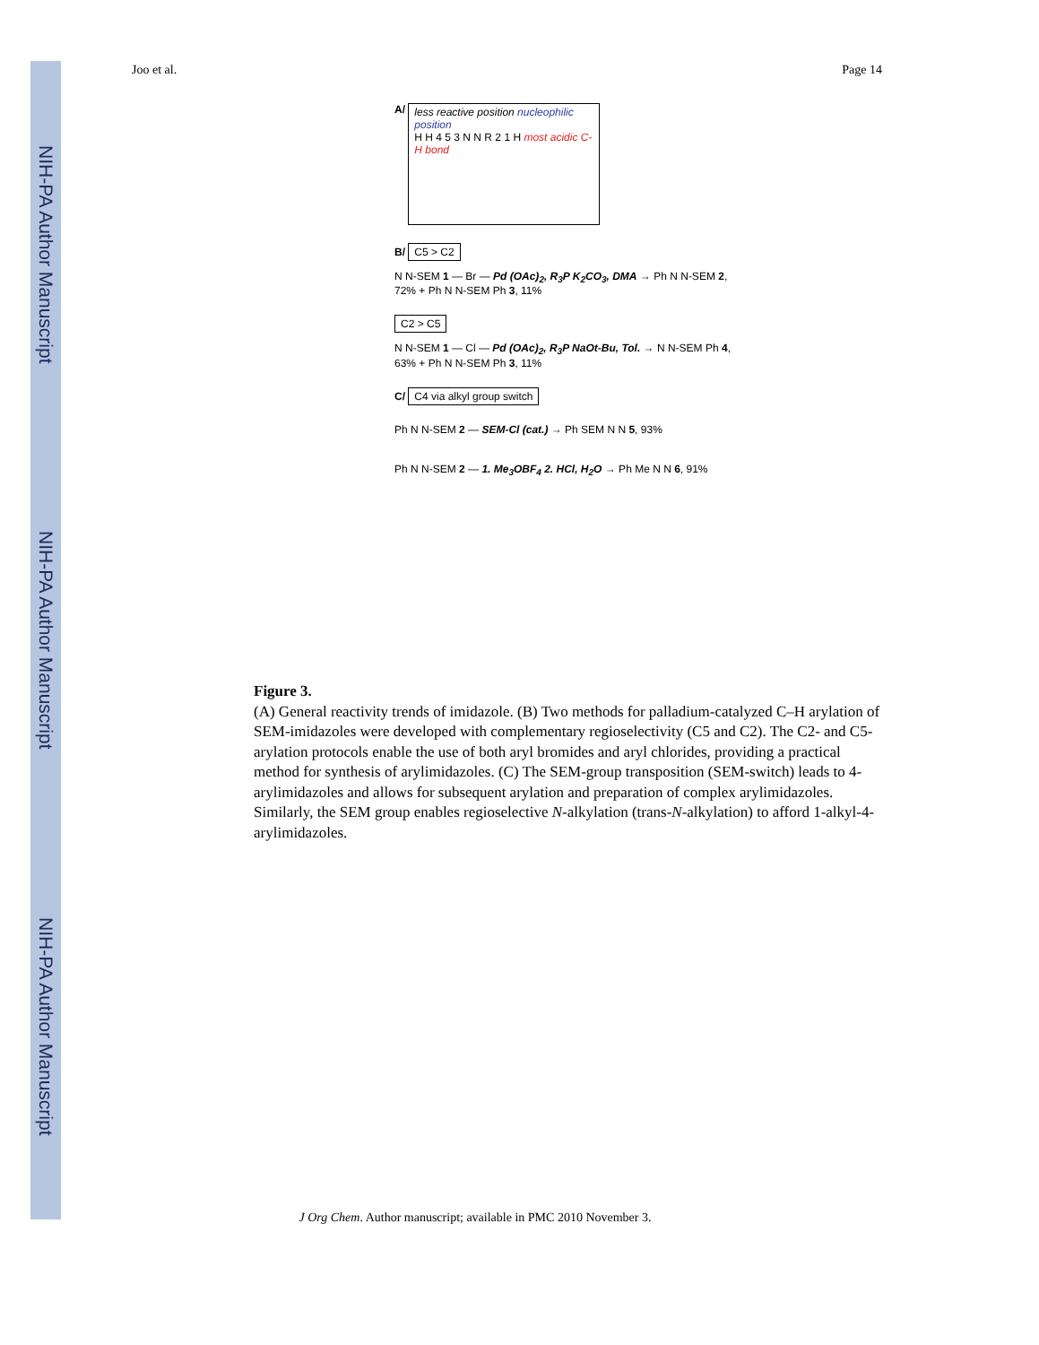NIH-PA Author Manuscript
NIH-PA Author Manuscript
NIH-PA Author Manuscript
Joo et al. Page 14
A/ less reactive position nucleophilic position
H H 4 5 3 N N R 2 1 H most acidic C-H bond
B/ C5 > C2
N N-SEM 1 — Br — Pd (OAc)<sub>2</sub>, R<sub>3</sub>P K<sub>2</sub>CO<sub>3</sub>, DMA → Ph N N-SEM 2, 72% + Ph N N-SEM Ph 3, 11%
C2 > C5
N N-SEM 1 — Cl — Pd (OAc)<sub>2</sub>, R<sub>3</sub>P NaOt-Bu, Tol. → N N-SEM Ph 4, 63% + Ph N N-SEM Ph 3, 11%
C/ C4 via alkyl group switch
Ph N N-SEM 2 — SEM-Cl (cat.) → Ph SEM N N 5, 93%
Ph N N-SEM 2 — 1. Me<sub>3</sub>OBF<sub>4</sub> 2. HCl, H<sub>2</sub>O → Ph Me N N 6, 91%
Figure 3.
(A) General reactivity trends of imidazole. (B) Two methods for palladium-catalyzed C–H arylation of SEM-imidazoles were developed with complementary regioselectivity (C5 and C2). The C2- and C5-arylation protocols enable the use of both aryl bromides and aryl chlorides, providing a practical method for synthesis of arylimidazoles. (C) The SEM-group transposition (SEM-switch) leads to 4-arylimidazoles and allows for subsequent arylation and preparation of complex arylimidazoles. Similarly, the SEM group enables regioselective N-alkylation (trans-N-alkylation) to afford 1-alkyl-4-arylimidazoles.
J Org Chem. Author manuscript; available in PMC 2010 November 3.